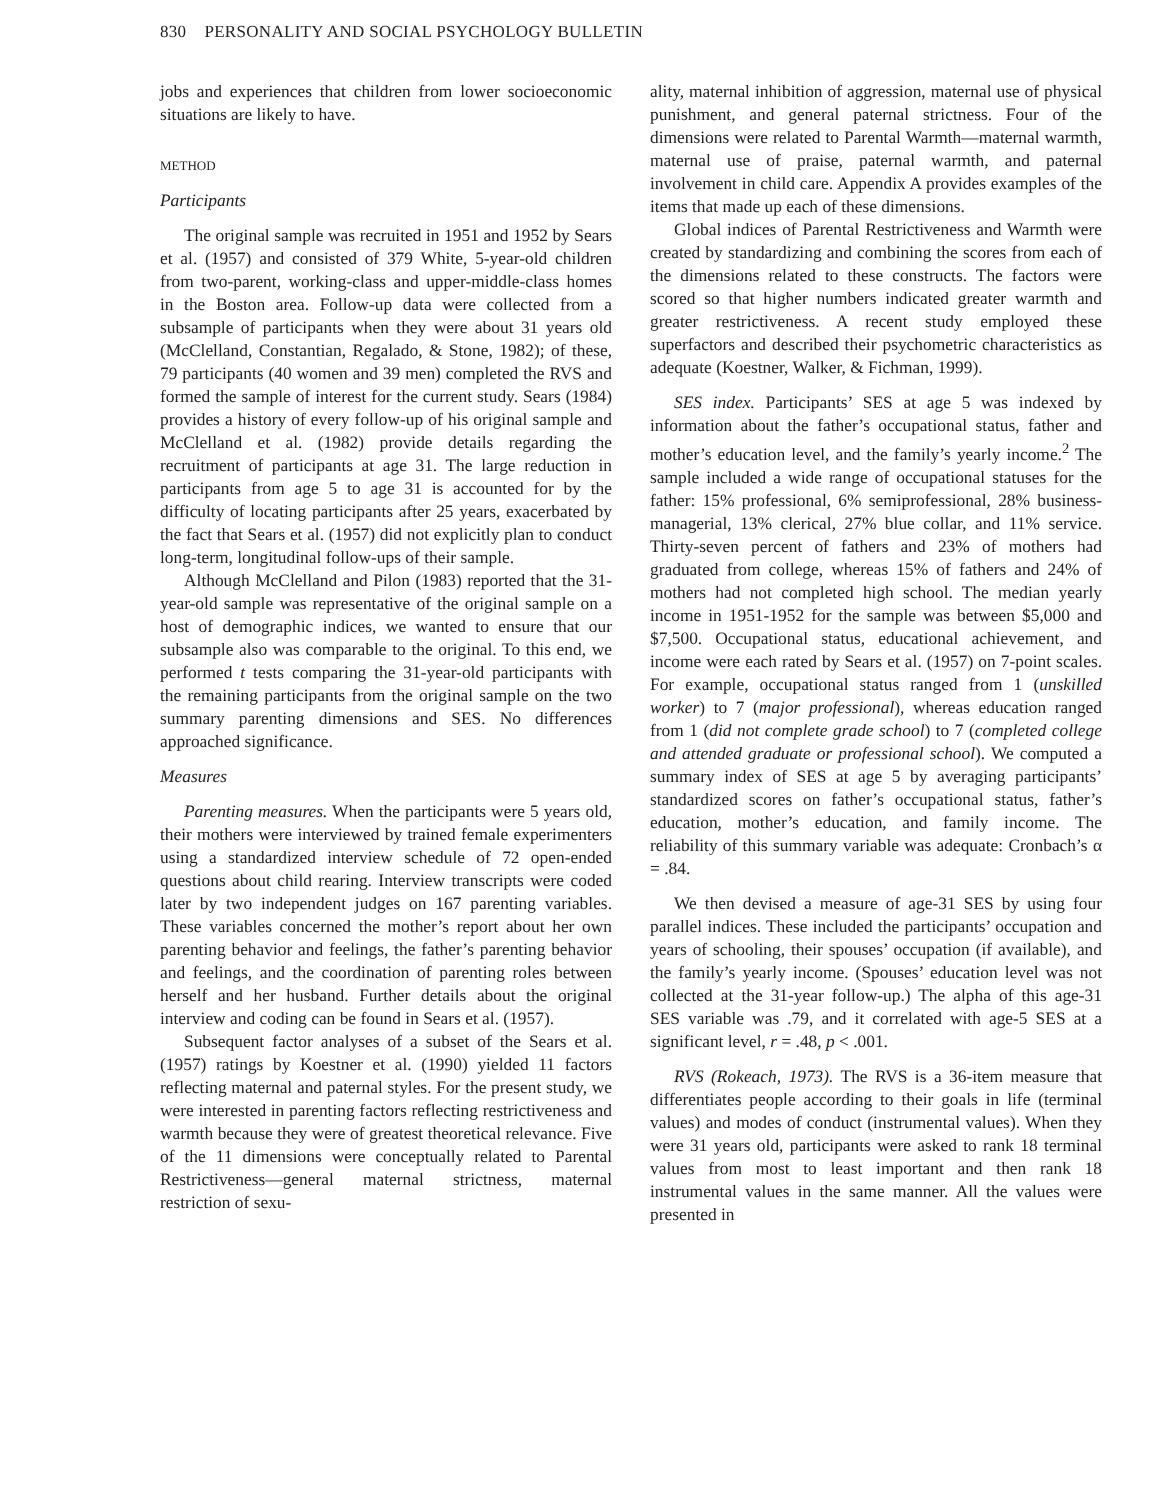830 PERSONALITY AND SOCIAL PSYCHOLOGY BULLETIN
jobs and experiences that children from lower socioeconomic situations are likely to have.
METHOD
Participants
The original sample was recruited in 1951 and 1952 by Sears et al. (1957) and consisted of 379 White, 5-year-old children from two-parent, working-class and upper-middle-class homes in the Boston area. Follow-up data were collected from a subsample of participants when they were about 31 years old (McClelland, Constantian, Regalado, & Stone, 1982); of these, 79 participants (40 women and 39 men) completed the RVS and formed the sample of interest for the current study. Sears (1984) provides a history of every follow-up of his original sample and McClelland et al. (1982) provide details regarding the recruitment of participants at age 31. The large reduction in participants from age 5 to age 31 is accounted for by the difficulty of locating participants after 25 years, exacerbated by the fact that Sears et al. (1957) did not explicitly plan to conduct long-term, longitudinal follow-ups of their sample.
Although McClelland and Pilon (1983) reported that the 31-year-old sample was representative of the original sample on a host of demographic indices, we wanted to ensure that our subsample also was comparable to the original. To this end, we performed t tests comparing the 31-year-old participants with the remaining participants from the original sample on the two summary parenting dimensions and SES. No differences approached significance.
Measures
Parenting measures. When the participants were 5 years old, their mothers were interviewed by trained female experimenters using a standardized interview schedule of 72 open-ended questions about child rearing. Interview transcripts were coded later by two independent judges on 167 parenting variables. These variables concerned the mother’s report about her own parenting behavior and feelings, the father’s parenting behavior and feelings, and the coordination of parenting roles between herself and her husband. Further details about the original interview and coding can be found in Sears et al. (1957).
Subsequent factor analyses of a subset of the Sears et al. (1957) ratings by Koestner et al. (1990) yielded 11 factors reflecting maternal and paternal styles. For the present study, we were interested in parenting factors reflecting restrictiveness and warmth because they were of greatest theoretical relevance. Five of the 11 dimensions were conceptually related to Parental Restrictiveness—general maternal strictness, maternal restriction of sexu-
ality, maternal inhibition of aggression, maternal use of physical punishment, and general paternal strictness. Four of the dimensions were related to Parental Warmth—maternal warmth, maternal use of praise, paternal warmth, and paternal involvement in child care. Appendix A provides examples of the items that made up each of these dimensions.
Global indices of Parental Restrictiveness and Warmth were created by standardizing and combining the scores from each of the dimensions related to these constructs. The factors were scored so that higher numbers indicated greater warmth and greater restrictiveness. A recent study employed these superfactors and described their psychometric characteristics as adequate (Koestner, Walker, & Fichman, 1999).
SES index. Participants’ SES at age 5 was indexed by information about the father’s occupational status, father and mother’s education level, and the family’s yearly income.<sup>2</sup> The sample included a wide range of occupational statuses for the father: 15% professional, 6% semiprofessional, 28% business-managerial, 13% clerical, 27% blue collar, and 11% service. Thirty-seven percent of fathers and 23% of mothers had graduated from college, whereas 15% of fathers and 24% of mothers had not completed high school. The median yearly income in 1951-1952 for the sample was between $5,000 and $7,500. Occupational status, educational achievement, and income were each rated by Sears et al. (1957) on 7-point scales. For example, occupational status ranged from 1 (unskilled worker) to 7 (major professional), whereas education ranged from 1 (did not complete grade school) to 7 (completed college and attended graduate or professional school). We computed a summary index of SES at age 5 by averaging participants’ standardized scores on father’s occupational status, father’s education, mother’s education, and family income. The reliability of this summary variable was adequate: Cronbach’s α = .84.
We then devised a measure of age-31 SES by using four parallel indices. These included the participants’ occupation and years of schooling, their spouses’ occupation (if available), and the family’s yearly income. (Spouses’ education level was not collected at the 31-year follow-up.) The alpha of this age-31 SES variable was .79, and it correlated with age-5 SES at a significant level, r = .48, p < .001.
RVS (Rokeach, 1973). The RVS is a 36-item measure that differentiates people according to their goals in life (terminal values) and modes of conduct (instrumental values). When they were 31 years old, participants were asked to rank 18 terminal values from most to least important and then rank 18 instrumental values in the same manner. All the values were presented in